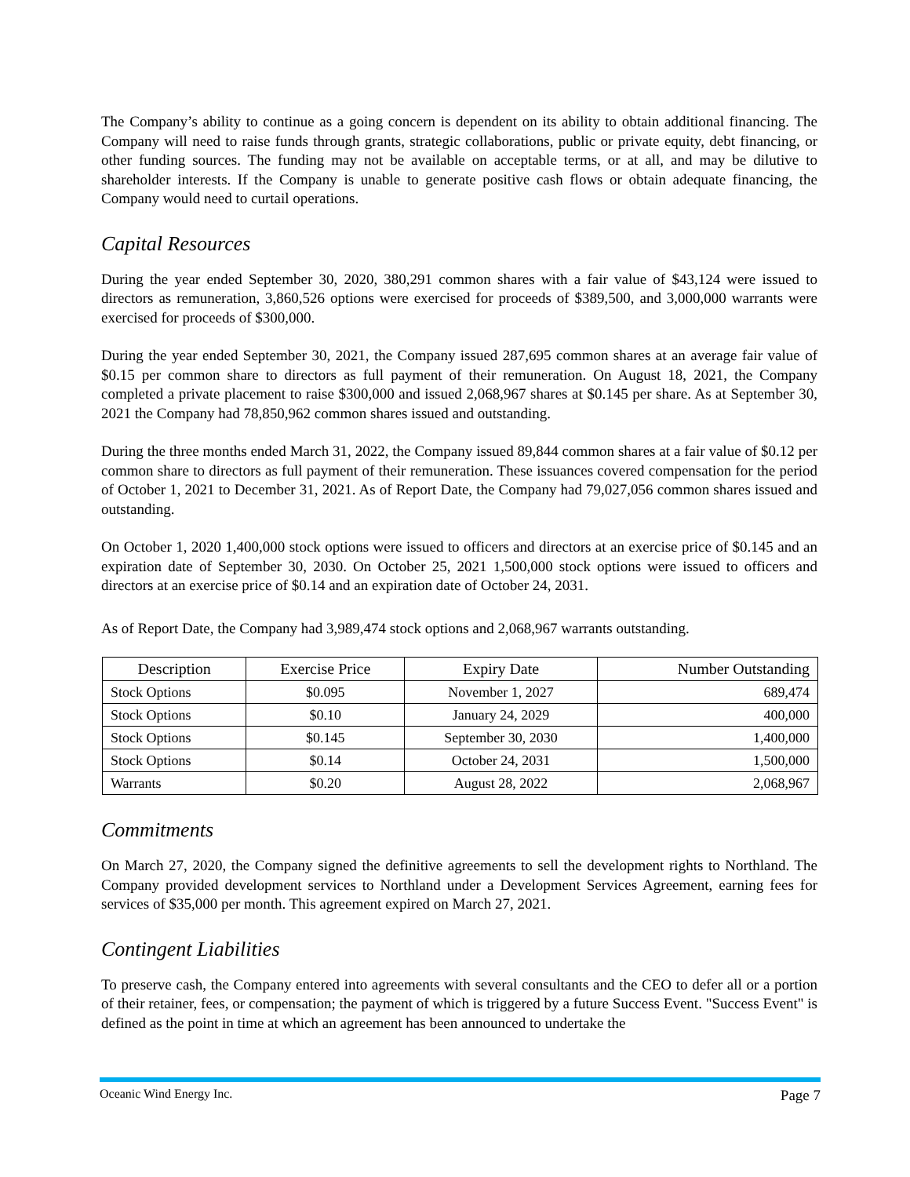The Company’s ability to continue as a going concern is dependent on its ability to obtain additional financing. The Company will need to raise funds through grants, strategic collaborations, public or private equity, debt financing, or other funding sources. The funding may not be available on acceptable terms, or at all, and may be dilutive to shareholder interests. If the Company is unable to generate positive cash flows or obtain adequate financing, the Company would need to curtail operations.
Capital Resources
During the year ended September 30, 2020, 380,291 common shares with a fair value of $43,124 were issued to directors as remuneration, 3,860,526 options were exercised for proceeds of $389,500, and 3,000,000 warrants were exercised for proceeds of $300,000.
During the year ended September 30, 2021, the Company issued 287,695 common shares at an average fair value of $0.15 per common share to directors as full payment of their remuneration. On August 18, 2021, the Company completed a private placement to raise $300,000 and issued 2,068,967 shares at $0.145 per share. As at September 30, 2021 the Company had 78,850,962 common shares issued and outstanding.
During the three months ended March 31, 2022, the Company issued 89,844 common shares at a fair value of $0.12 per common share to directors as full payment of their remuneration. These issuances covered compensation for the period of October 1, 2021 to December 31, 2021. As of Report Date, the Company had 79,027,056 common shares issued and outstanding.
On October 1, 2020 1,400,000 stock options were issued to officers and directors at an exercise price of $0.145 and an expiration date of September 30, 2030. On October 25, 2021 1,500,000 stock options were issued to officers and directors at an exercise price of $0.14 and an expiration date of October 24, 2031.
As of Report Date, the Company had 3,989,474 stock options and 2,068,967 warrants outstanding.
| Description | Exercise Price | Expiry Date | Number Outstanding |
| --- | --- | --- | --- |
| Stock Options | $0.095 | November 1, 2027 | 689,474 |
| Stock Options | $0.10 | January 24, 2029 | 400,000 |
| Stock Options | $0.145 | September 30, 2030 | 1,400,000 |
| Stock Options | $0.14 | October 24, 2031 | 1,500,000 |
| Warrants | $0.20 | August 28, 2022 | 2,068,967 |
Commitments
On March 27, 2020, the Company signed the definitive agreements to sell the development rights to Northland. The Company provided development services to Northland under a Development Services Agreement, earning fees for services of $35,000 per month. This agreement expired on March 27, 2021.
Contingent Liabilities
To preserve cash, the Company entered into agreements with several consultants and the CEO to defer all or a portion of their retainer, fees, or compensation; the payment of which is triggered by a future Success Event. "Success Event" is defined as the point in time at which an agreement has been announced to undertake the
Oceanic Wind Energy Inc. Page 7